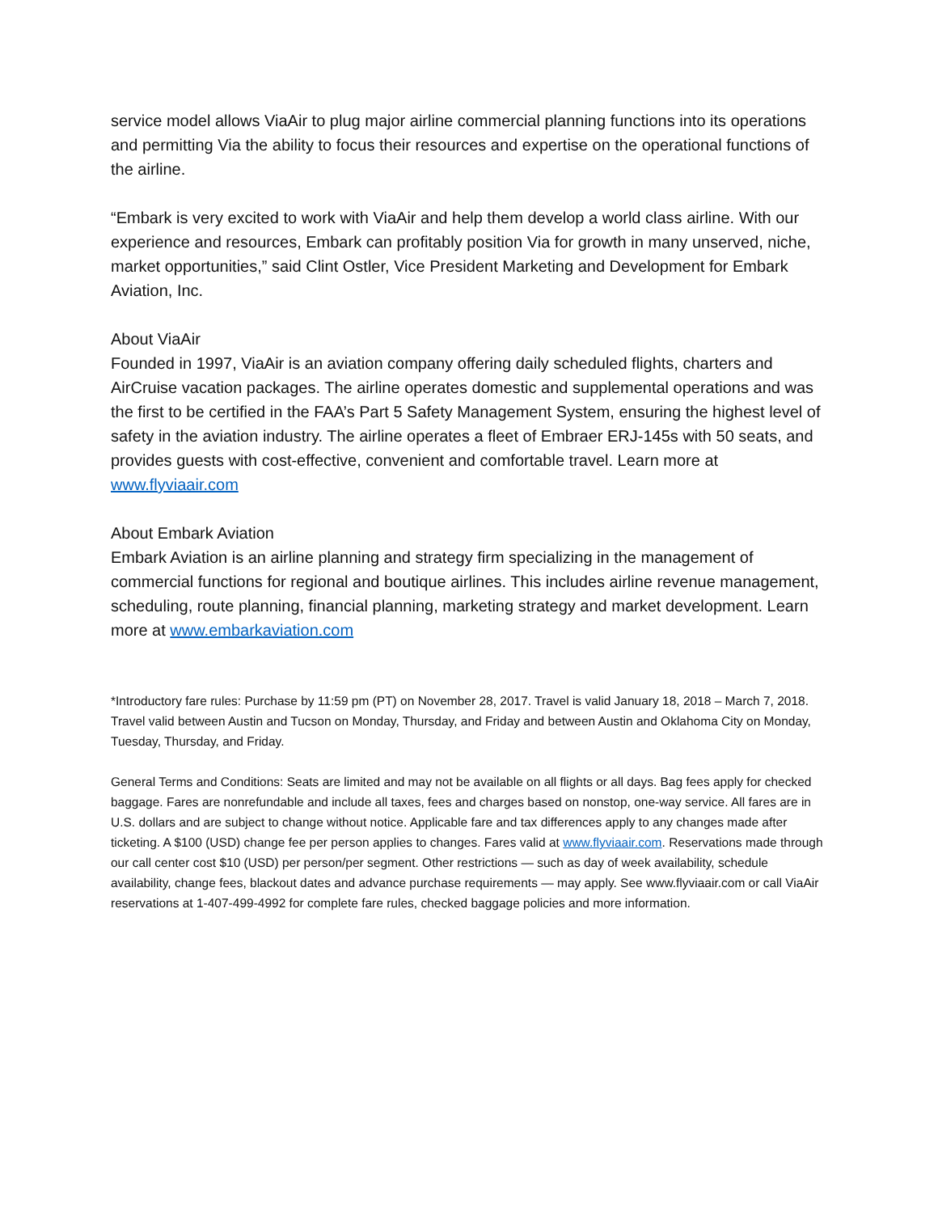service model allows ViaAir to plug major airline commercial planning functions into its operations and permitting Via the ability to focus their resources and expertise on the operational functions of the airline.
“Embark is very excited to work with ViaAir and help them develop a world class airline. With our experience and resources, Embark can profitably position Via for growth in many unserved, niche, market opportunities,” said Clint Ostler, Vice President Marketing and Development for Embark Aviation, Inc.
About ViaAir
Founded in 1997, ViaAir is an aviation company offering daily scheduled flights, charters and AirCruise vacation packages. The airline operates domestic and supplemental operations and was the first to be certified in the FAA’s Part 5 Safety Management System, ensuring the highest level of safety in the aviation industry. The airline operates a fleet of Embraer ERJ-145s with 50 seats, and provides guests with cost-effective, convenient and comfortable travel. Learn more at www.flyviaair.com
About Embark Aviation
Embark Aviation is an airline planning and strategy firm specializing in the management of commercial functions for regional and boutique airlines. This includes airline revenue management, scheduling, route planning, financial planning, marketing strategy and market development. Learn more at www.embarkaviation.com
*Introductory fare rules: Purchase by 11:59 pm (PT) on November 28, 2017. Travel is valid January 18, 2018 – March 7, 2018. Travel valid between Austin and Tucson on Monday, Thursday, and Friday and between Austin and Oklahoma City on Monday, Tuesday, Thursday, and Friday.
General Terms and Conditions: Seats are limited and may not be available on all flights or all days. Bag fees apply for checked baggage. Fares are nonrefundable and include all taxes, fees and charges based on nonstop, one-way service. All fares are in U.S. dollars and are subject to change without notice. Applicable fare and tax differences apply to any changes made after ticketing. A $100 (USD) change fee per person applies to changes. Fares valid at www.flyviaair.com. Reservations made through our call center cost $10 (USD) per person/per segment. Other restrictions — such as day of week availability, schedule availability, change fees, blackout dates and advance purchase requirements — may apply. See www.flyviaair.com or call ViaAir reservations at 1-407-499-4992 for complete fare rules, checked baggage policies and more information.